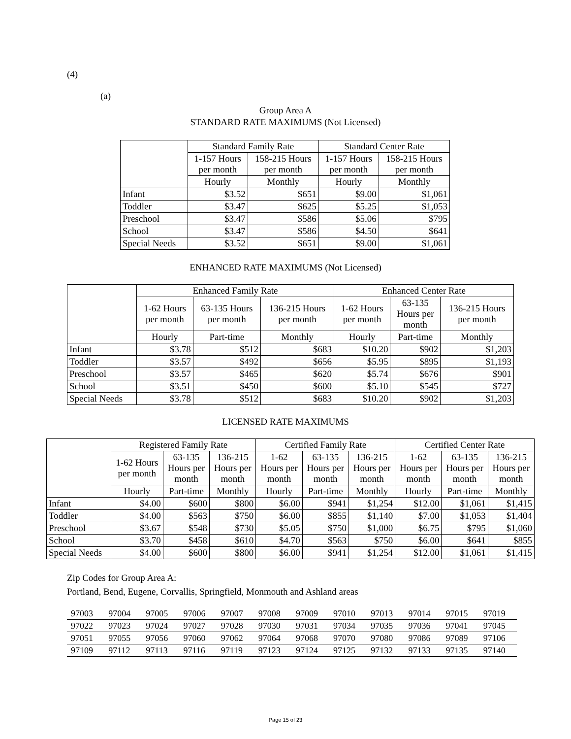(4)
(a)
Group Area A
STANDARD RATE MAXIMUMS (Not Licensed)
| | Standard Family Rate | | Standard Center Rate | |
| --- | --- | --- | --- | --- |
| | 1-157 Hours per month | 158-215 Hours per month | 1-157 Hours per month | 158-215 Hours per month |
| | Hourly | Monthly | Hourly | Monthly |
| Infant | $3.52 | $651 | $9.00 | $1,061 |
| Toddler | $3.47 | $625 | $5.25 | $1,053 |
| Preschool | $3.47 | $586 | $5.06 | $795 |
| School | $3.47 | $586 | $4.50 | $641 |
| Special Needs | $3.52 | $651 | $9.00 | $1,061 |
ENHANCED RATE MAXIMUMS (Not Licensed)
| | Enhanced Family Rate | | | Enhanced Center Rate | | |
| --- | --- | --- | --- | --- | --- | --- |
| | 1-62 Hours per month | 63-135 Hours per month | 136-215 Hours per month | 1-62 Hours per month | 63-135 Hours per month | 136-215 Hours per month |
| | Hourly | Part-time | Monthly | Hourly | Part-time | Monthly |
| Infant | $3.78 | $512 | $683 | $10.20 | $902 | $1,203 |
| Toddler | $3.57 | $492 | $656 | $5.95 | $895 | $1,193 |
| Preschool | $3.57 | $465 | $620 | $5.74 | $676 | $901 |
| School | $3.51 | $450 | $600 | $5.10 | $545 | $727 |
| Special Needs | $3.78 | $512 | $683 | $10.20 | $902 | $1,203 |
LICENSED RATE MAXIMUMS
| | Registered Family Rate | | | Certified Family Rate | | | Certified Center Rate | | |
| --- | --- | --- | --- | --- | --- | --- | --- | --- | --- |
| | 1-62 Hours per month | 63-135 Hours per month | 136-215 Hours per month | 1-62 Hours per month | 63-135 Hours per month | 136-215 Hours per month | 1-62 Hours per month | 63-135 Hours per month | 136-215 Hours per month |
| | Hourly | Part-time | Monthly | Hourly | Part-time | Monthly | Hourly | Part-time | Monthly |
| Infant | $4.00 | $600 | $800 | $6.00 | $941 | $1,254 | $12.00 | $1,061 | $1,415 |
| Toddler | $4.00 | $563 | $750 | $6.00 | $855 | $1,140 | $7.00 | $1,053 | $1,404 |
| Preschool | $3.67 | $548 | $730 | $5.05 | $750 | $1,000 | $6.75 | $795 | $1,060 |
| School | $3.70 | $458 | $610 | $4.70 | $563 | $750 | $6.00 | $641 | $855 |
| Special Needs | $4.00 | $600 | $800 | $6.00 | $941 | $1,254 | $12.00 | $1,061 | $1,415 |
Zip Codes for Group Area A:
Portland, Bend, Eugene, Corvallis, Springfield, Monmouth and Ashland areas
| 97003 | 97004 | 97005 | 97006 | 97007 | 97008 | 97009 | 97010 | 97013 | 97014 | 97015 | 97019 |
| 97022 | 97023 | 97024 | 97027 | 97028 | 97030 | 97031 | 97034 | 97035 | 97036 | 97041 | 97045 |
| 97051 | 97055 | 97056 | 97060 | 97062 | 97064 | 97068 | 97070 | 97080 | 97086 | 97089 | 97106 |
| 97109 | 97112 | 97113 | 97116 | 97119 | 97123 | 97124 | 97125 | 97132 | 97133 | 97135 | 97140 |
Page 15 of 23